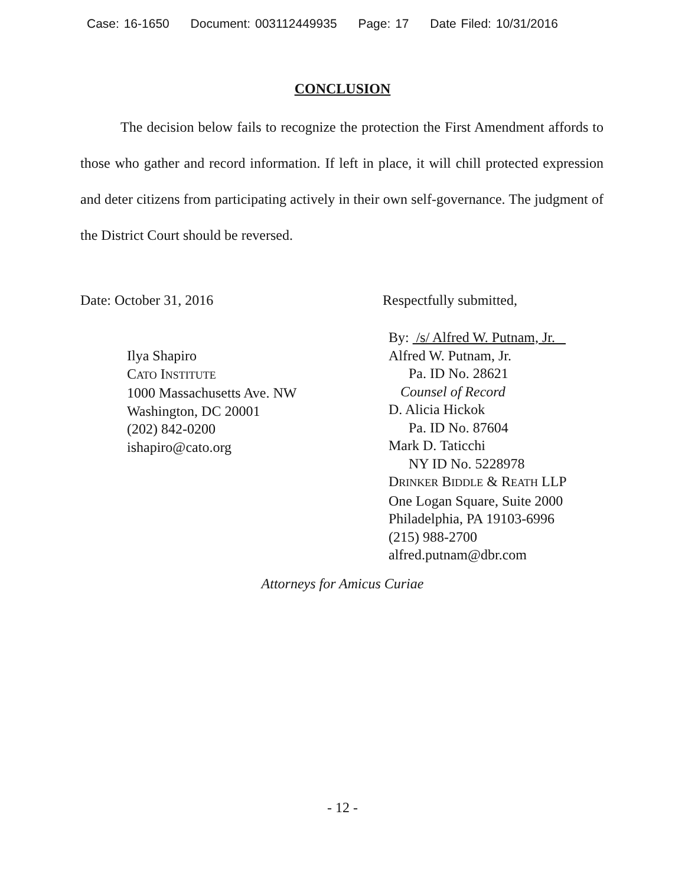Case: 16-1650 Document: 003112449935 Page: 17 Date Filed: 10/31/2016
CONCLUSION
The decision below fails to recognize the protection the First Amendment affords to those who gather and record information. If left in place, it will chill protected expression and deter citizens from participating actively in their own self-governance. The judgment of the District Court should be reversed.
Date: October 31, 2016 Respectfully submitted,
Ilya Shapiro
CATO INSTITUTE
1000 Massachusetts Ave. NW
Washington, DC 20001
(202) 842-0200
ishapiro@cato.org
By: /s/ Alfred W. Putnam, Jr.
Alfred W. Putnam, Jr.
Pa. ID No. 28621
Counsel of Record
D. Alicia Hickok
Pa. ID No. 87604
Mark D. Taticchi
NY ID No. 5228978
DRINKER BIDDLE & REATH LLP
One Logan Square, Suite 2000
Philadelphia, PA 19103-6996
(215) 988-2700
alfred.putnam@dbr.com
Attorneys for Amicus Curiae
- 12 -